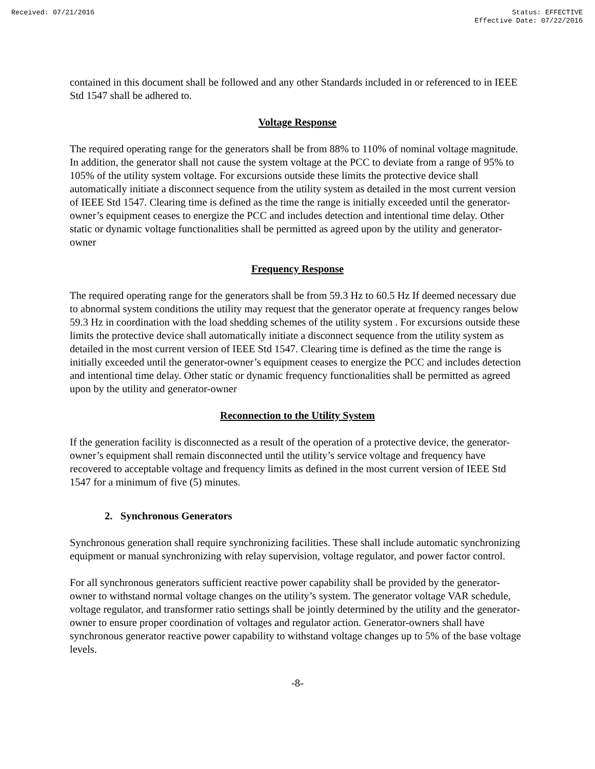Received: 07/21/2016 Status: EFFECTIVE
Effective Date: 07/22/2016
contained in this document shall be followed and any other Standards included in or referenced to in IEEE Std 1547 shall be adhered to.
Voltage Response
The required operating range for the generators shall be from 88% to 110% of nominal voltage magnitude. In addition, the generator shall not cause the system voltage at the PCC to deviate from a range of 95% to 105% of the utility system voltage. For excursions outside these limits the protective device shall automatically initiate a disconnect sequence from the utility system as detailed in the most current version of IEEE Std 1547. Clearing time is defined as the time the range is initially exceeded until the generator-owner’s equipment ceases to energize the PCC and includes detection and intentional time delay. Other static or dynamic voltage functionalities shall be permitted as agreed upon by the utility and generator-owner
Frequency Response
The required operating range for the generators shall be from 59.3 Hz to 60.5 Hz If deemed necessary due to abnormal system conditions the utility may request that the generator operate at frequency ranges below 59.3 Hz in coordination with the load shedding schemes of the utility system . For excursions outside these limits the protective device shall automatically initiate a disconnect sequence from the utility system as detailed in the most current version of IEEE Std 1547. Clearing time is defined as the time the range is initially exceeded until the generator-owner’s equipment ceases to energize the PCC and includes detection and intentional time delay. Other static or dynamic frequency functionalities shall be permitted as agreed upon by the utility and generator-owner
Reconnection to the Utility System
If the generation facility is disconnected as a result of the operation of a protective device, the generator-owner’s equipment shall remain disconnected until the utility’s service voltage and frequency have recovered to acceptable voltage and frequency limits as defined in the most current version of IEEE Std 1547 for a minimum of five (5) minutes.
2. Synchronous Generators
Synchronous generation shall require synchronizing facilities. These shall include automatic synchronizing equipment or manual synchronizing with relay supervision, voltage regulator, and power factor control.
For all synchronous generators sufficient reactive power capability shall be provided by the generator-owner to withstand normal voltage changes on the utility’s system. The generator voltage VAR schedule, voltage regulator, and transformer ratio settings shall be jointly determined by the utility and the generator-owner to ensure proper coordination of voltages and regulator action. Generator-owners shall have synchronous generator reactive power capability to withstand voltage changes up to 5% of the base voltage levels.
-8-